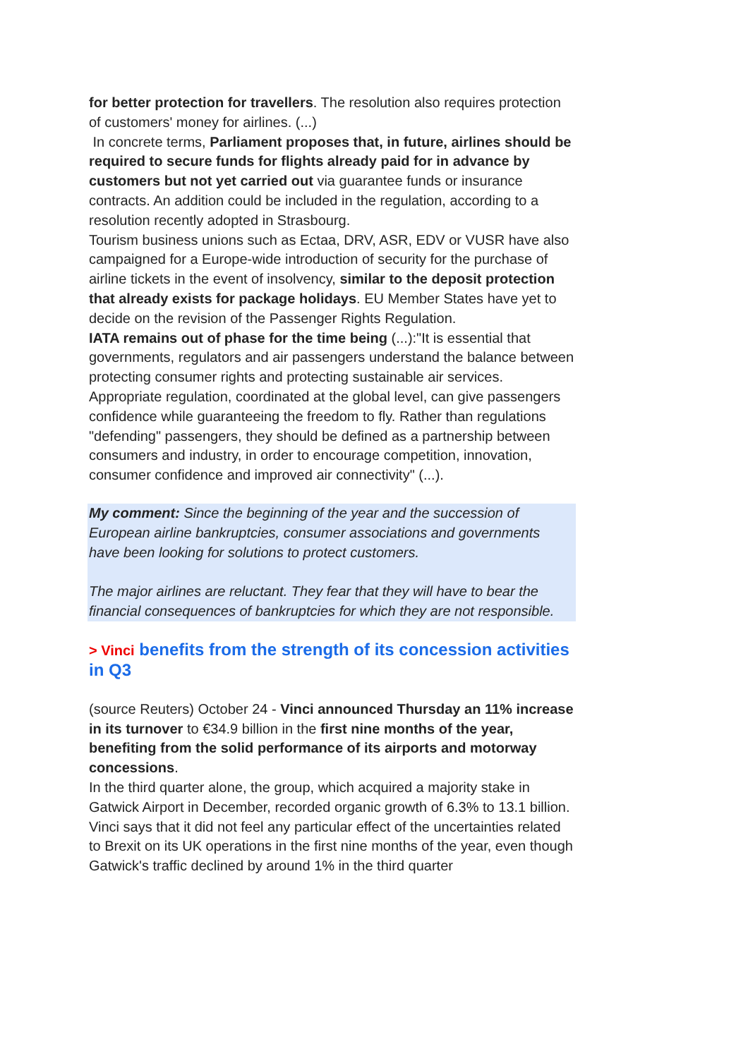for better protection for travellers. The resolution also requires protection of customers' money for airlines. (...)
In concrete terms, Parliament proposes that, in future, airlines should be required to secure funds for flights already paid for in advance by customers but not yet carried out via guarantee funds or insurance contracts. An addition could be included in the regulation, according to a resolution recently adopted in Strasbourg.
Tourism business unions such as Ectaa, DRV, ASR, EDV or VUSR have also campaigned for a Europe-wide introduction of security for the purchase of airline tickets in the event of insolvency, similar to the deposit protection that already exists for package holidays. EU Member States have yet to decide on the revision of the Passenger Rights Regulation.
IATA remains out of phase for the time being (...):"It is essential that governments, regulators and air passengers understand the balance between protecting consumer rights and protecting sustainable air services. Appropriate regulation, coordinated at the global level, can give passengers confidence while guaranteeing the freedom to fly. Rather than regulations "defending" passengers, they should be defined as a partnership between consumers and industry, in order to encourage competition, innovation, consumer confidence and improved air connectivity" (...).
My comment: Since the beginning of the year and the succession of European airline bankruptcies, consumer associations and governments have been looking for solutions to protect customers.
The major airlines are reluctant. They fear that they will have to bear the financial consequences of bankruptcies for which they are not responsible.
> Vinci benefits from the strength of its concession activities in Q3
(source Reuters) October 24 - Vinci announced Thursday an 11% increase in its turnover to €34.9 billion in the first nine months of the year, benefiting from the solid performance of its airports and motorway concessions.
In the third quarter alone, the group, which acquired a majority stake in Gatwick Airport in December, recorded organic growth of 6.3% to 13.1 billion.
Vinci says that it did not feel any particular effect of the uncertainties related to Brexit on its UK operations in the first nine months of the year, even though Gatwick's traffic declined by around 1% in the third quarter